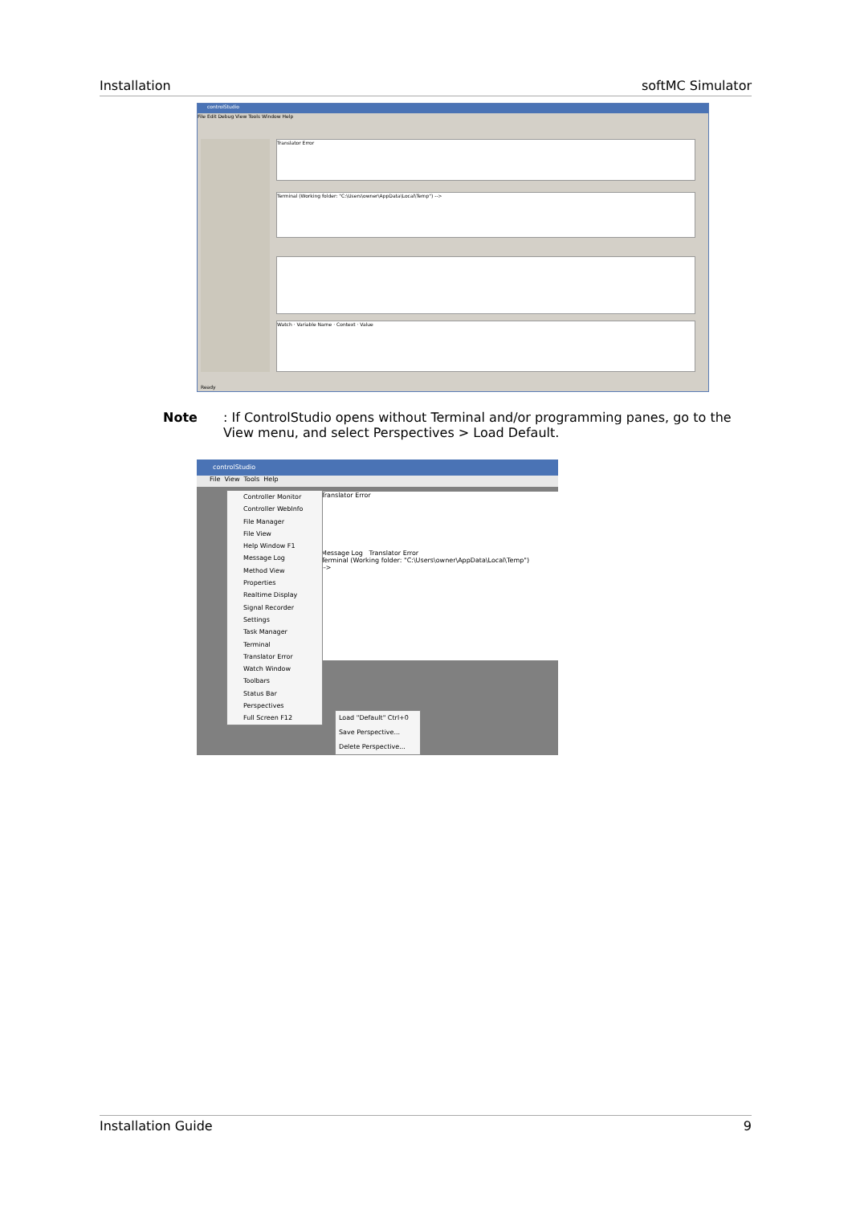Installation softMC Simulator
controlStudio
File Edit Debug View Tools Window Help
Translator Error
Terminal (Working folder: "C:\Users\owner\AppData\Local\Temp") -->
Watch · Variable Name · Context · Value
Ready
Note: If ControlStudio opens without Terminal and/or programming panes, go to the View menu, and select Perspectives > Load Default.
controlStudio
File View Tools Help
Translator Error
Message Log Translator Error
Terminal (Working folder: "C:\Users\owner\AppData\Local\Temp")
-->
Controller Monitor
Controller WebInfo
File Manager
File View
Help Window F1
Message Log
Method View
Properties
Realtime Display
Signal Recorder
Settings
Task Manager
Terminal
Translator Error
Watch Window
Toolbars
Status Bar
Perspectives
Full Screen F12
Load "Default" Ctrl+0
Save Perspective...
Delete Perspective...
Installation Guide 9